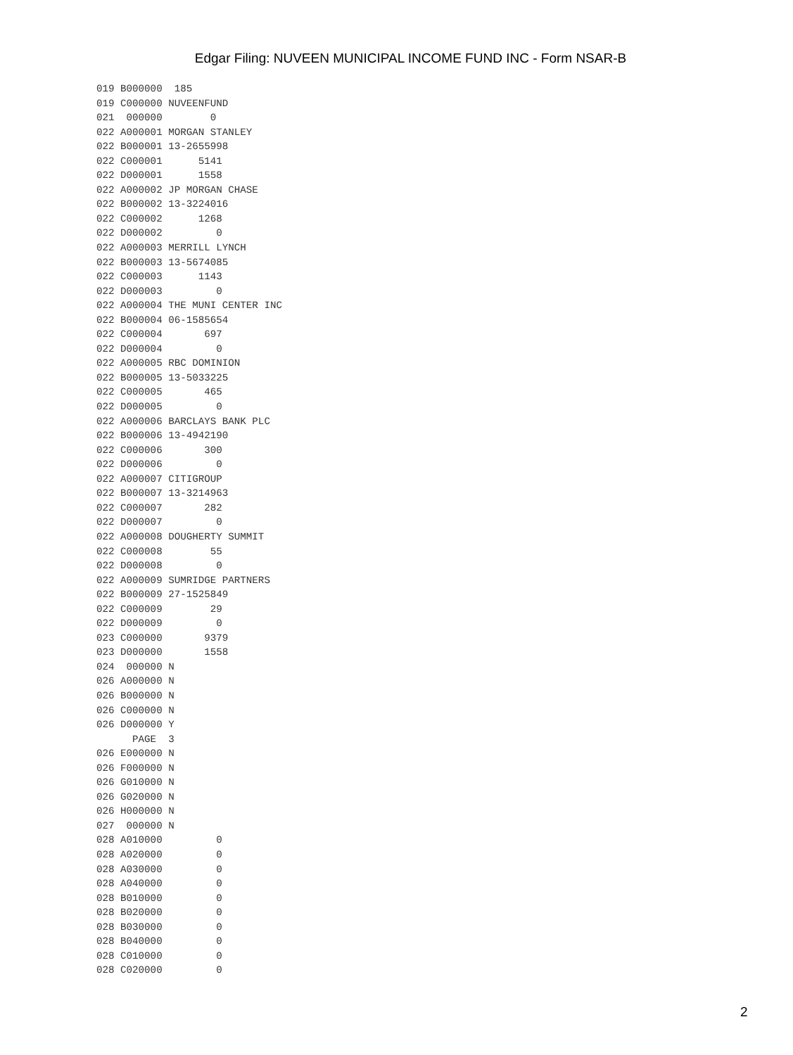Edgar Filing: NUVEEN MUNICIPAL INCOME FUND INC - Form NSAR-B
019 B000000  185
019 C000000 NUVEENFUND
021  000000        0
022 A000001 MORGAN STANLEY
022 B000001 13-2655998
022 C000001      5141
022 D000001      1558
022 A000002 JP MORGAN CHASE
022 B000002 13-3224016
022 C000002      1268
022 D000002         0
022 A000003 MERRILL LYNCH
022 B000003 13-5674085
022 C000003      1143
022 D000003         0
022 A000004 THE MUNI CENTER INC
022 B000004 06-1585654
022 C000004       697
022 D000004         0
022 A000005 RBC DOMINION
022 B000005 13-5033225
022 C000005       465
022 D000005         0
022 A000006 BARCLAYS BANK PLC
022 B000006 13-4942190
022 C000006       300
022 D000006         0
022 A000007 CITIGROUP
022 B000007 13-3214963
022 C000007       282
022 D000007         0
022 A000008 DOUGHERTY SUMMIT
022 C000008        55
022 D000008         0
022 A000009 SUMRIDGE PARTNERS
022 B000009 27-1525849
022 C000009        29
022 D000009         0
023 C000000       9379
023 D000000       1558
024  000000 N
026 A000000 N
026 B000000 N
026 C000000 N
026 D000000 Y
      PAGE  3
026 E000000 N
026 F000000 N
026 G010000 N
026 G020000 N
026 H000000 N
027  000000 N
028 A010000         0
028 A020000         0
028 A030000         0
028 A040000         0
028 B010000         0
028 B020000         0
028 B030000         0
028 B040000         0
028 C010000         0
028 C020000         0
2